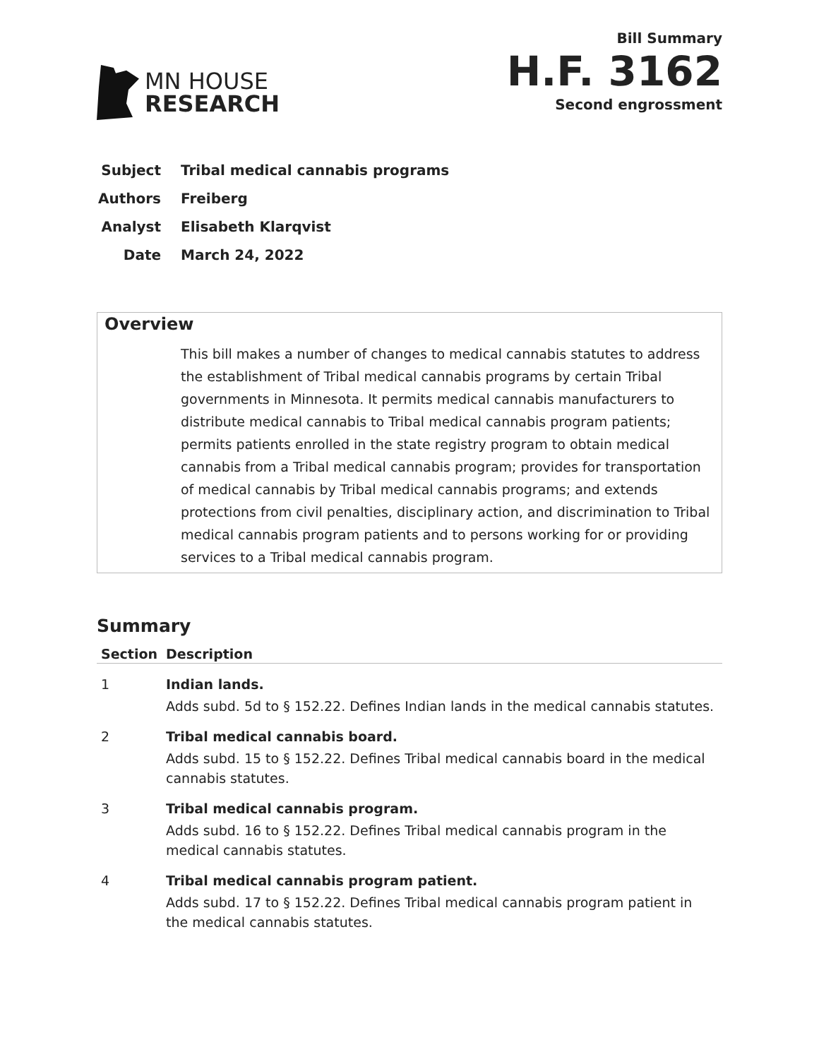MN HOUSE
RESEARCH
Bill Summary
H.F. 3162
Second engrossment
| Subject | Tribal medical cannabis programs |
| Authors | Freiberg |
| Analyst | Elisabeth Klarqvist |
| Date | March 24, 2022 |
Overview
This bill makes a number of changes to medical cannabis statutes to address the establishment of Tribal medical cannabis programs by certain Tribal governments in Minnesota. It permits medical cannabis manufacturers to distribute medical cannabis to Tribal medical cannabis program patients; permits patients enrolled in the state registry program to obtain medical cannabis from a Tribal medical cannabis program; provides for transportation of medical cannabis by Tribal medical cannabis programs; and extends protections from civil penalties, disciplinary action, and discrimination to Tribal medical cannabis program patients and to persons working for or providing services to a Tribal medical cannabis program.
Summary
| Section | Description |
| --- | --- |
| 1 | Indian lands. Adds subd. 5d to § 152.22. Defines Indian lands in the medical cannabis statutes. |
| 2 | Tribal medical cannabis board. Adds subd. 15 to § 152.22. Defines Tribal medical cannabis board in the medical cannabis statutes. |
| 3 | Tribal medical cannabis program. Adds subd. 16 to § 152.22. Defines Tribal medical cannabis program in the medical cannabis statutes. |
| 4 | Tribal medical cannabis program patient. Adds subd. 17 to § 152.22. Defines Tribal medical cannabis program patient in the medical cannabis statutes. |